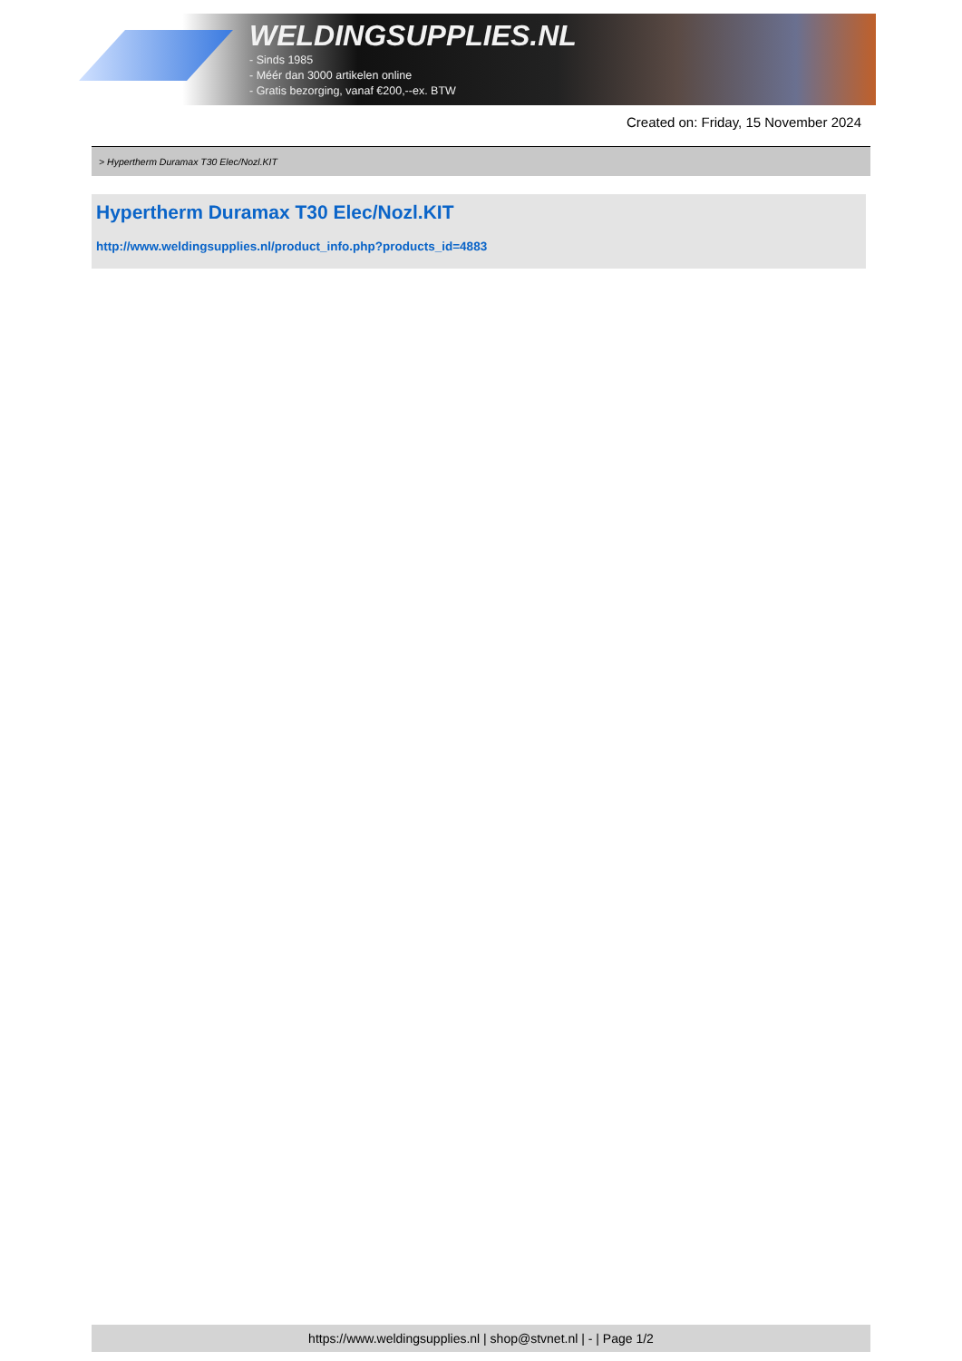WELDINGSUPPLIES.NL
- Sinds 1985
- Méér dan 3000 artikelen online
- Gratis bezorging, vanaf €200,--ex. BTW
Created on: Friday, 15 November 2024
> Hypertherm Duramax T30 Elec/Nozl.KIT
Hypertherm Duramax T30 Elec/Nozl.KIT
http://www.weldingsupplies.nl/product_info.php?products_id=4883
https://www.weldingsupplies.nl | shop@stvnet.nl | - | Page 1/2